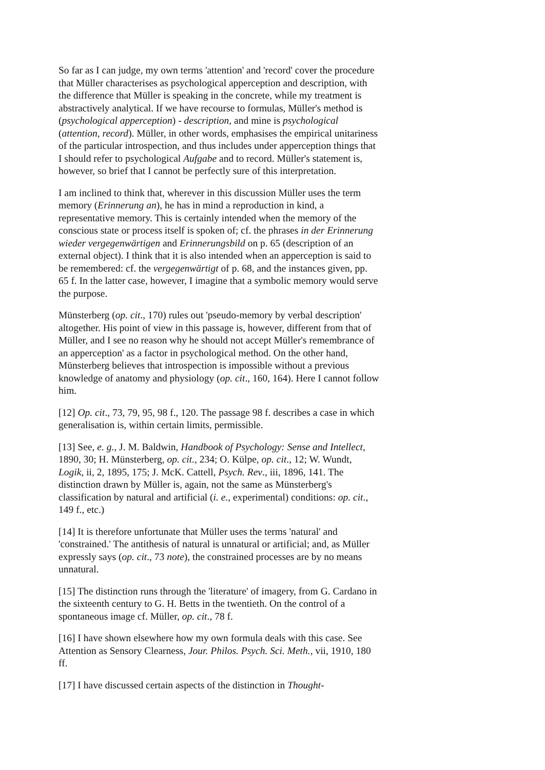So far as I can judge, my own terms 'attention' and 'record' cover the procedure that Müller characterises as psychological apperception and description, with the difference that Müller is speaking in the concrete, while my treatment is abstractively analytical. If we have recourse to formulas, Müller's method is (psychological apperception) - description, and mine is psychological (attention, record). Müller, in other words, emphasises the empirical unitariness of the particular introspection, and thus includes under apperception things that I should refer to psychological Aufgabe and to record. Müller's statement is, however, so brief that I cannot be perfectly sure of this interpretation.
I am inclined to think that, wherever in this discussion Müller uses the term memory (Erinnerung an), he has in mind a reproduction in kind, a representative memory. This is certainly intended when the memory of the conscious state or process itself is spoken of; cf. the phrases in der Erinnerung wieder vergegenwärtigen and Erinnerungsbild on p. 65 (description of an external object). I think that it is also intended when an apperception is said to be remembered: cf. the vergegenwärtigt of p. 68, and the instances given, pp. 65 f. In the latter case, however, I imagine that a symbolic memory would serve the purpose.
Münsterberg (op. cit., 170) rules out 'pseudo-memory by verbal description' altogether. His point of view in this passage is, however, different from that of Müller, and I see no reason why he should not accept Müller's remembrance of an apperception' as a factor in psychological method. On the other hand, Münsterberg believes that introspection is impossible without a previous knowledge of anatomy and physiology (op. cit., 160, 164). Here I cannot follow him.
[12] Op. cit., 73, 79, 95, 98 f., 120. The passage 98 f. describes a case in which generalisation is, within certain limits, permissible.
[13] See, e. g., J. M. Baldwin, Handbook of Psychology: Sense and Intellect, 1890, 30; H. Münsterberg, op. cit., 234; O. Külpe, op. cit., 12; W. Wundt, Logik, ii, 2, 1895, 175; J. McK. Cattell, Psych. Rev., iii, 1896, 141. The distinction drawn by Müller is, again, not the same as Münsterberg's classification by natural and artificial (i. e., experimental) conditions: op. cit., 149 f., etc.)
[14] It is therefore unfortunate that Müller uses the terms 'natural' and 'constrained.' The antithesis of natural is unnatural or artificial; and, as Müller expressly says (op. cit., 73 note), the constrained processes are by no means unnatural.
[15] The distinction runs through the 'literature' of imagery, from G. Cardano in the sixteenth century to G. H. Betts in the twentieth. On the control of a spontaneous image cf. Müller, op. cit., 78 f.
[16] I have shown elsewhere how my own formula deals with this case. See Attention as Sensory Clearness, Jour. Philos. Psych. Sci. Meth., vii, 1910, 180 ff.
[17] I have discussed certain aspects of the distinction in Thought-